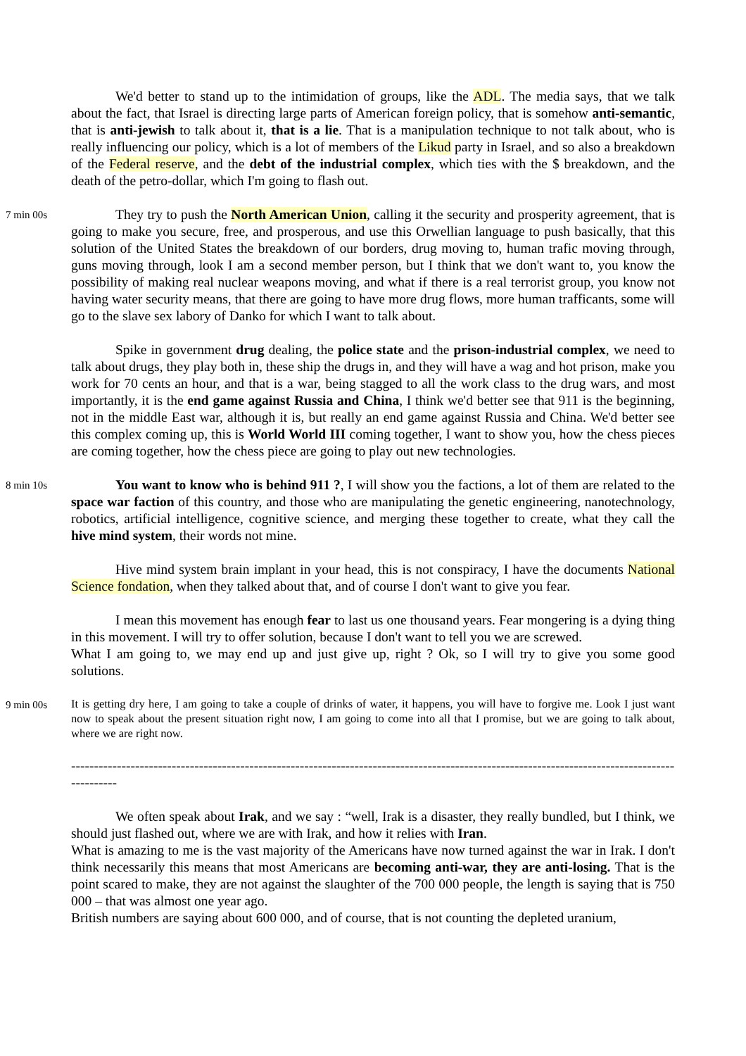We'd better to stand up to the intimidation of groups, like the ADL. The media says, that we talk about the fact, that Israel is directing large parts of American foreign policy, that is somehow anti-semantic, that is anti-jewish to talk about it, that is a lie. That is a manipulation technique to not talk about, who is really influencing our policy, which is a lot of members of the Likud party in Israel, and so also a breakdown of the Federal reserve, and the debt of the industrial complex, which ties with the $ breakdown, and the death of the petro-dollar, which I'm going to flash out.
7 min 00s
They try to push the North American Union, calling it the security and prosperity agreement, that is going to make you secure, free, and prosperous, and use this Orwellian language to push basically, that this solution of the United States the breakdown of our borders, drug moving to, human trafic moving through, guns moving through, look I am a second member person, but I think that we don't want to, you know the possibility of making real nuclear weapons moving, and what if there is a real terrorist group, you know not having water security means, that there are going to have more drug flows, more human trafficants, some will go to the slave sex labory of Danko for which I want to talk about.
Spike in government drug dealing, the police state and the prison-industrial complex, we need to talk about drugs, they play both in, these ship the drugs in, and they will have a wag and hot prison, make you work for 70 cents an hour, and that is a war, being stagged to all the work class to the drug wars, and most importantly, it is the end game against Russia and China, I think we'd better see that 911 is the beginning, not in the middle East war, although it is, but really an end game against Russia and China. We'd better see this complex coming up, this is World World III coming together, I want to show you, how the chess pieces are coming together, how the chess piece are going to play out new technologies.
8 min 10s
You want to know who is behind 911 ?, I will show you the factions, a lot of them are related to the space war faction of this country, and those who are manipulating the genetic engineering, nanotechnology, robotics, artificial intelligence, cognitive science, and merging these together to create, what they call the hive mind system, their words not mine.
Hive mind system brain implant in your head, this is not conspiracy, I have the documents National Science fondation, when they talked about that, and of course I don't want to give you fear.
I mean this movement has enough fear to last us one thousand years. Fear mongering is a dying thing in this movement. I will try to offer solution, because I don't want to tell you we are screwed.
What I am going to, we may end up and just give up, right ? Ok, so I will try to give you some good solutions.
9 min 00s
It is getting dry here, I am going to take a couple of drinks of water, it happens, you will have to forgive me. Look I just want now to speak about the present situation right now, I am going to come into all that I promise, but we are going to talk about, where we are right now.
----------------------------------------------------------------------------------------------------------------------------------------------
We often speak about Irak, and we say : “well, Irak is a disaster, they really bundled, but I think, we should just flashed out, where we are with Irak, and how it relies with Iran.
What is amazing to me is the vast majority of the Americans have now turned against the war in Irak. I don't think necessarily this means that most Americans are becoming anti-war, they are anti-losing. That is the point scared to make, they are not against the slaughter of the 700 000 people, the length is saying that is 750 000 – that was almost one year ago.
British numbers are saying about 600 000, and of course, that is not counting the depleted uranium,